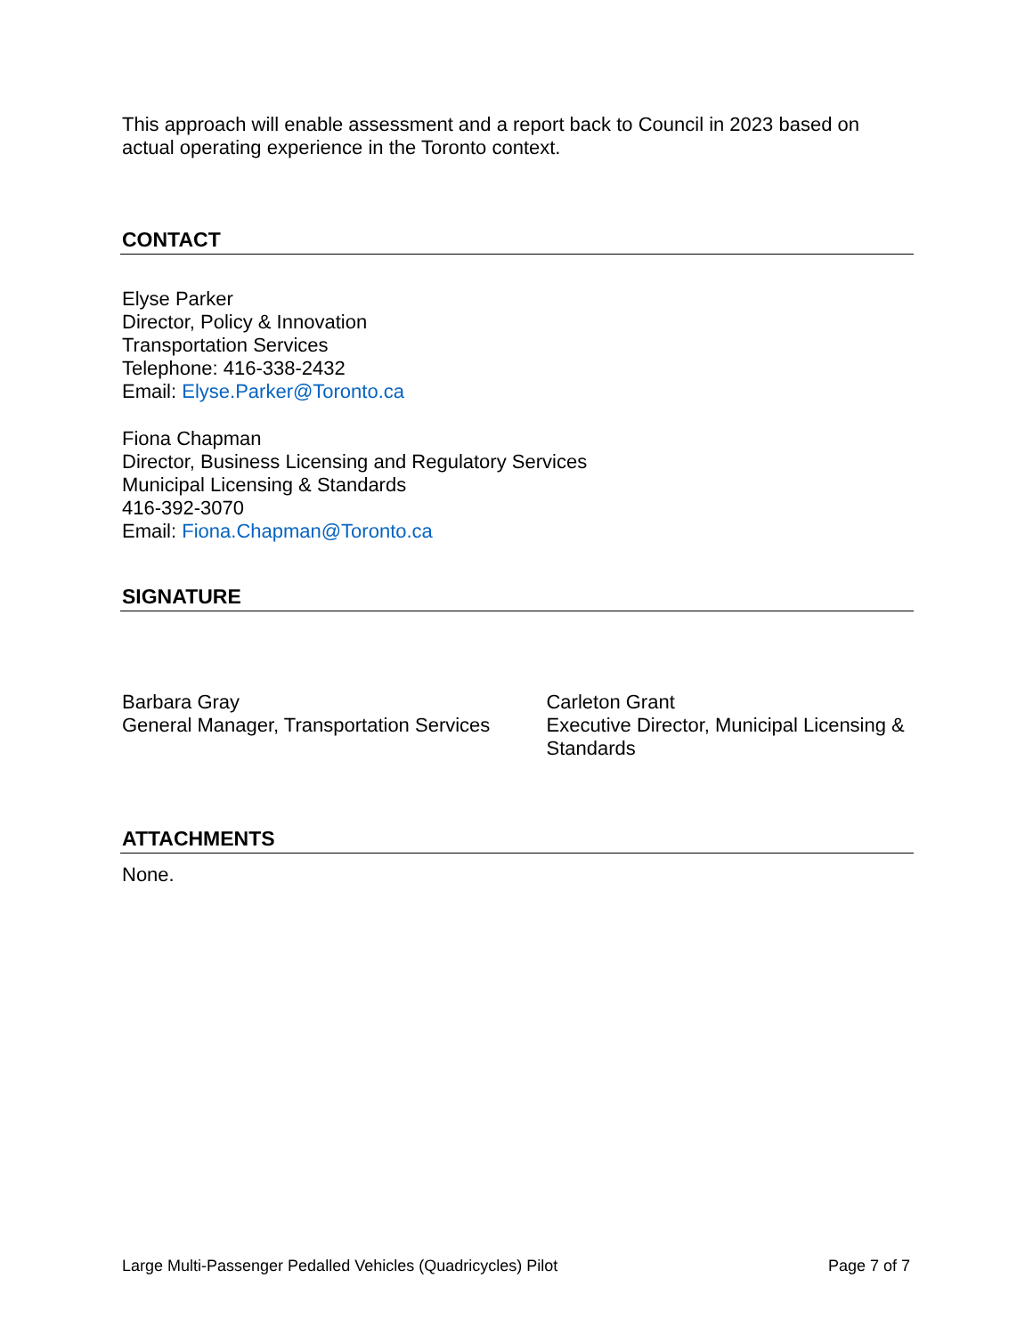This approach will enable assessment and a report back to Council in 2023 based on actual operating experience in the Toronto context.
CONTACT
Elyse Parker
Director, Policy & Innovation
Transportation Services
Telephone: 416-338-2432
Email: Elyse.Parker@Toronto.ca
Fiona Chapman
Director, Business Licensing and Regulatory Services
Municipal Licensing & Standards
416-392-3070
Email: Fiona.Chapman@Toronto.ca
SIGNATURE
Barbara Gray
General Manager, Transportation Services
Carleton Grant
Executive Director, Municipal Licensing & Standards
ATTACHMENTS
None.
Large Multi-Passenger Pedalled Vehicles (Quadricycles) Pilot Page 7 of 7